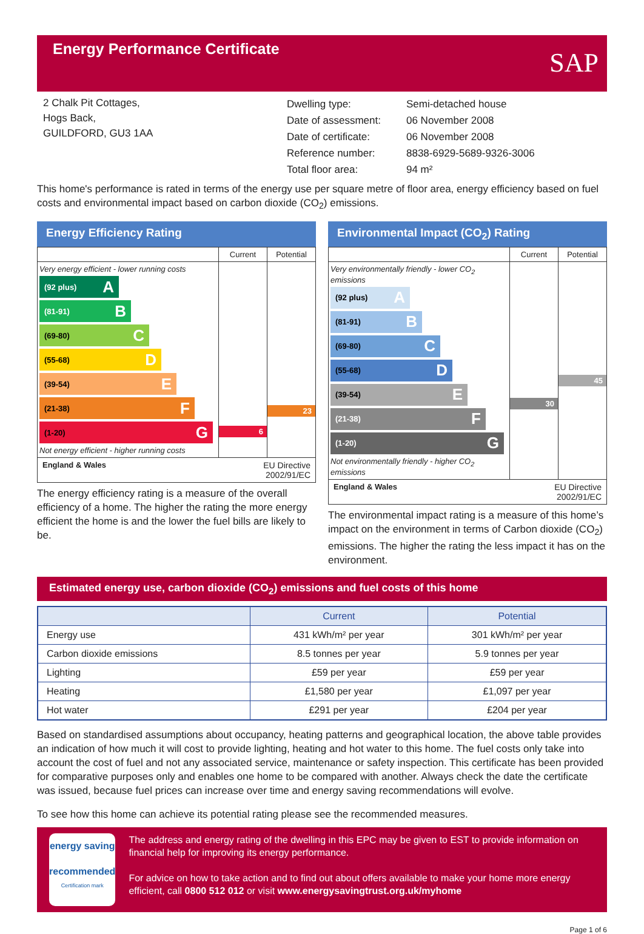Energy Performance Certificate
SAP
2 Chalk Pit Cottages,
Hogs Back,
GUILDFORD, GU3 1AA
| Dwelling type: | Semi-detached house |
| Date of assessment: | 06 November 2008 |
| Date of certificate: | 06 November 2008 |
| Reference number: | 8838-6929-5689-9326-3006 |
| Total floor area: | 94 m² |
This home's performance is rated in terms of the energy use per square metre of floor area, energy efficiency based on fuel costs and environmental impact based on carbon dioxide (CO<sub>2</sub>) emissions.
Energy Efficiency Rating
Current
Potential
Very energy efficient - lower running costs
(92 plus) A
(81-91) B
(69-80) C
(55-68) D
(39-54) E
(21-38) F
(1-20) G
Not energy efficient - higher running costs
6
23
England & Wales EU Directive
2002/91/EC
The energy efficiency rating is a measure of the overall efficiency of a home. The higher the rating the more energy efficient the home is and the lower the fuel bills are likely to be.
Environmental Impact (CO<sub>2</sub>) Rating
Current
Potential
Very environmentally friendly - lower CO<sub>2</sub> emissions
(92 plus) A
(81-91) B
(69-80) C
(55-68) D
(39-54) E
(21-38) F
(1-20) G
Not environmentally friendly - higher CO<sub>2</sub> emissions
30
45
England & Wales EU Directive
2002/91/EC
The environmental impact rating is a measure of this home’s impact on the environment in terms of Carbon dioxide (CO<sub>2</sub>) emissions. The higher the rating the less impact it has on the environment.
Estimated energy use, carbon dioxide (CO<sub>2</sub>) emissions and fuel costs of this home
| | Current | Potential |
| --- | --- | --- |
| Energy use | 431 kWh/m² per year | 301 kWh/m² per year |
| Carbon dioxide emissions | 8.5 tonnes per year | 5.9 tonnes per year |
| Lighting | £59 per year | £59 per year |
| Heating | £1,580 per year | £1,097 per year |
| Hot water | £291 per year | £204 per year |
Based on standardised assumptions about occupancy, heating patterns and geographical location, the above table provides an indication of how much it will cost to provide lighting, heating and hot water to this home. The fuel costs only take into account the cost of fuel and not any associated service, maintenance or safety inspection. This certificate has been provided for comparative purposes only and enables one home to be compared with another. Always check the date the certificate was issued, because fuel prices can increase over time and energy saving recommendations will evolve.
To see how this home can achieve its potential rating please see the recommended measures.
energy saving
recommended
Certification mark
The address and energy rating of the dwelling in this EPC may be given to EST to provide information on financial help for improving its energy performance.
For advice on how to take action and to find out about offers available to make your home more energy efficient, call 0800 512 012 or visit www.energysavingtrust.org.uk/myhome
Page 1 of 6